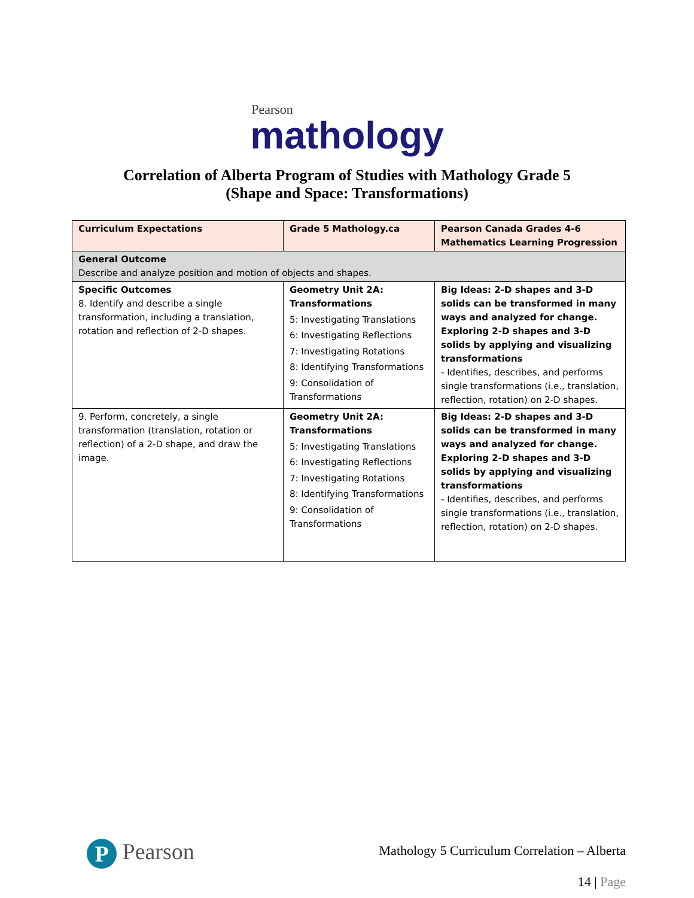Pearson
mathology
Correlation of Alberta Program of Studies with Mathology Grade 5
(Shape and Space: Transformations)
| Curriculum Expectations | Grade 5 Mathology.ca | Pearson Canada Grades 4-6 Mathematics Learning Progression |
| --- | --- | --- |
| General Outcome Describe and analyze position and motion of objects and shapes. | | |
| Specific Outcomes 8. Identify and describe a single transformation, including a translation, rotation and reflection of 2-D shapes. | Geometry Unit 2A: Transformations 5: Investigating Translations 6: Investigating Reflections 7: Investigating Rotations 8: Identifying Transformations 9: Consolidation of Transformations | Big Ideas: 2-D shapes and 3-D solids can be transformed in many ways and analyzed for change. Exploring 2-D shapes and 3-D solids by applying and visualizing transformations - Identifies, describes, and performs single transformations (i.e., translation, reflection, rotation) on 2-D shapes. |
| 9. Perform, concretely, a single transformation (translation, rotation or reflection) of a 2-D shape, and draw the image. | Geometry Unit 2A: Transformations 5: Investigating Translations 6: Investigating Reflections 7: Investigating Rotations 8: Identifying Transformations 9: Consolidation of Transformations | Big Ideas: 2-D shapes and 3-D solids can be transformed in many ways and analyzed for change. Exploring 2-D shapes and 3-D solids by applying and visualizing transformations - Identifies, describes, and performs single transformations (i.e., translation, reflection, rotation) on 2-D shapes. |
P Pearson
Mathology 5 Curriculum Correlation – Alberta
14 | Page